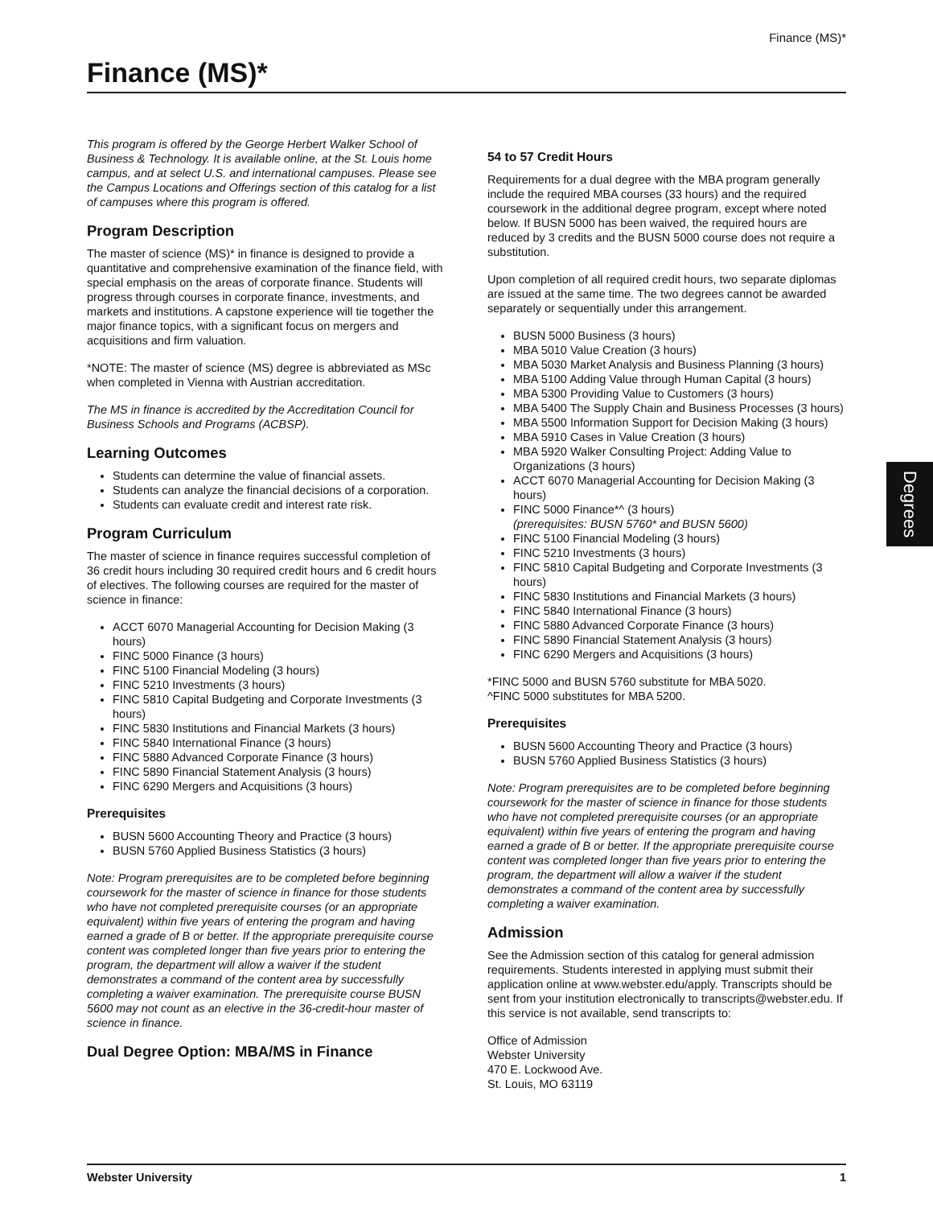Finance (MS)*
Finance (MS)*
This program is offered by the George Herbert Walker School of Business & Technology. It is available online, at the St. Louis home campus, and at select U.S. and international campuses. Please see the Campus Locations and Offerings section of this catalog for a list of campuses where this program is offered.
Program Description
The master of science (MS)* in finance is designed to provide a quantitative and comprehensive examination of the finance field, with special emphasis on the areas of corporate finance. Students will progress through courses in corporate finance, investments, and markets and institutions. A capstone experience will tie together the major finance topics, with a significant focus on mergers and acquisitions and firm valuation.
*NOTE: The master of science (MS) degree is abbreviated as MSc when completed in Vienna with Austrian accreditation.
The MS in finance is accredited by the Accreditation Council for Business Schools and Programs (ACBSP).
Learning Outcomes
Students can determine the value of financial assets.
Students can analyze the financial decisions of a corporation.
Students can evaluate credit and interest rate risk.
Program Curriculum
The master of science in finance requires successful completion of 36 credit hours including 30 required credit hours and 6 credit hours of electives. The following courses are required for the master of science in finance:
ACCT 6070 Managerial Accounting for Decision Making (3 hours)
FINC 5000 Finance (3 hours)
FINC 5100 Financial Modeling (3 hours)
FINC 5210 Investments (3 hours)
FINC 5810 Capital Budgeting and Corporate Investments (3 hours)
FINC 5830 Institutions and Financial Markets (3 hours)
FINC 5840 International Finance (3 hours)
FINC 5880 Advanced Corporate Finance (3 hours)
FINC 5890 Financial Statement Analysis (3 hours)
FINC 6290 Mergers and Acquisitions (3 hours)
Prerequisites
BUSN 5600 Accounting Theory and Practice (3 hours)
BUSN 5760 Applied Business Statistics (3 hours)
Note: Program prerequisites are to be completed before beginning coursework for the master of science in finance for those students who have not completed prerequisite courses (or an appropriate equivalent) within five years of entering the program and having earned a grade of B or better. If the appropriate prerequisite course content was completed longer than five years prior to entering the program, the department will allow a waiver if the student demonstrates a command of the content area by successfully completing a waiver examination. The prerequisite course BUSN 5600 may not count as an elective in the 36-credit-hour master of science in finance.
Dual Degree Option: MBA/MS in Finance
54 to 57 Credit Hours
Requirements for a dual degree with the MBA program generally include the required MBA courses (33 hours) and the required coursework in the additional degree program, except where noted below. If BUSN 5000 has been waived, the required hours are reduced by 3 credits and the BUSN 5000 course does not require a substitution.
Upon completion of all required credit hours, two separate diplomas are issued at the same time. The two degrees cannot be awarded separately or sequentially under this arrangement.
BUSN 5000 Business (3 hours)
MBA 5010 Value Creation (3 hours)
MBA 5030 Market Analysis and Business Planning (3 hours)
MBA 5100 Adding Value through Human Capital (3 hours)
MBA 5300 Providing Value to Customers (3 hours)
MBA 5400 The Supply Chain and Business Processes (3 hours)
MBA 5500 Information Support for Decision Making (3 hours)
MBA 5910 Cases in Value Creation (3 hours)
MBA 5920 Walker Consulting Project: Adding Value to Organizations (3 hours)
ACCT 6070 Managerial Accounting for Decision Making (3 hours)
FINC 5000 Finance*^ (3 hours)
(prerequisites: BUSN 5760* and BUSN 5600)
FINC 5100 Financial Modeling (3 hours)
FINC 5210 Investments (3 hours)
FINC 5810 Capital Budgeting and Corporate Investments (3 hours)
FINC 5830 Institutions and Financial Markets (3 hours)
FINC 5840 International Finance (3 hours)
FINC 5880 Advanced Corporate Finance (3 hours)
FINC 5890 Financial Statement Analysis (3 hours)
FINC 6290 Mergers and Acquisitions (3 hours)
*FINC 5000 and BUSN 5760 substitute for MBA 5020.
^FINC 5000 substitutes for MBA 5200.
Prerequisites
BUSN 5600 Accounting Theory and Practice (3 hours)
BUSN 5760 Applied Business Statistics (3 hours)
Note: Program prerequisites are to be completed before beginning coursework for the master of science in finance for those students who have not completed prerequisite courses (or an appropriate equivalent) within five years of entering the program and having earned a grade of B or better. If the appropriate prerequisite course content was completed longer than five years prior to entering the program, the department will allow a waiver if the student demonstrates a command of the content area by successfully completing a waiver examination.
Admission
See the Admission section of this catalog for general admission requirements. Students interested in applying must submit their application online at www.webster.edu/apply. Transcripts should be sent from your institution electronically to transcripts@webster.edu. If this service is not available, send transcripts to:
Office of Admission
Webster University
470 E. Lockwood Ave.
St. Louis, MO 63119
Degrees
Webster University 1